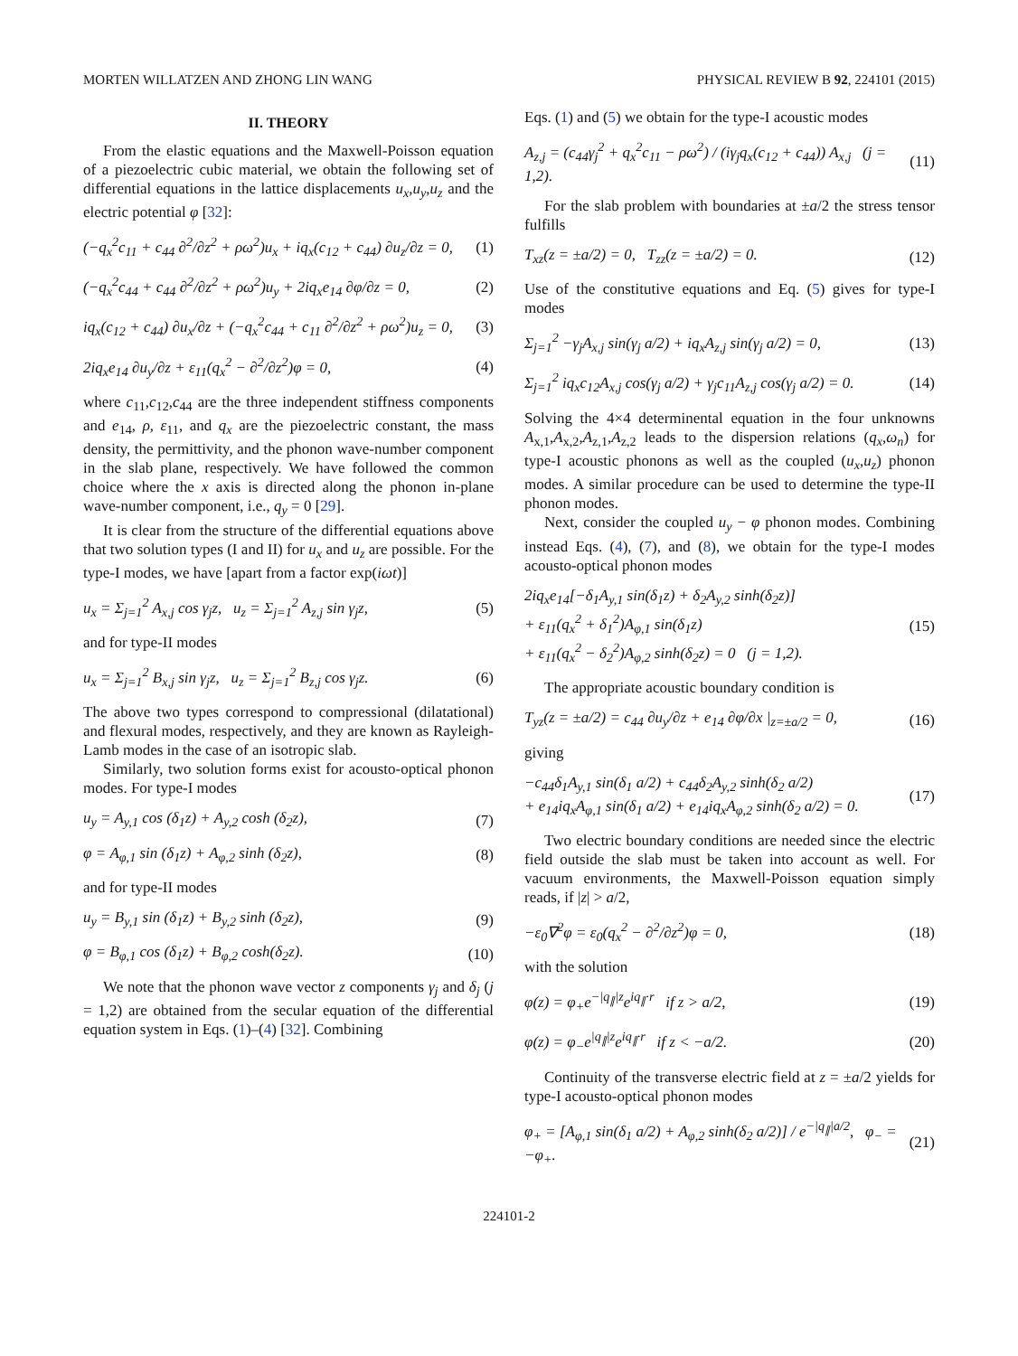MORTEN WILLATZEN AND ZHONG LIN WANG PHYSICAL REVIEW B 92, 224101 (2015)
II. THEORY
From the elastic equations and the Maxwell-Poisson equation of a piezoelectric cubic material, we obtain the following set of differential equations in the lattice displacements u<sub>x</sub>,u<sub>y</sub>,u<sub>z</sub> and the electric potential φ [32]:
(−q<sub>x</sub><sup>2</sup>c<sub>11</sub> + c<sub>44</sub> ∂<sup>2</sup>/∂z<sup>2</sup> + ρω<sup>2</sup>)u<sub>x</sub> + iq<sub>x</sub>(c<sub>12</sub> + c<sub>44</sub>) ∂u<sub>z</sub>/∂z = 0, (1)
(−q<sub>x</sub><sup>2</sup>c<sub>44</sub> + c<sub>44</sub> ∂<sup>2</sup>/∂z<sup>2</sup> + ρω<sup>2</sup>)u<sub>y</sub> + 2iq<sub>x</sub>e<sub>14</sub> ∂φ/∂z = 0, (2)
iq<sub>x</sub>(c<sub>12</sub> + c<sub>44</sub>) ∂u<sub>x</sub>/∂z + (−q<sub>x</sub><sup>2</sup>c<sub>44</sub> + c<sub>11</sub> ∂<sup>2</sup>/∂z<sup>2</sup> + ρω<sup>2</sup>)u<sub>z</sub> = 0, (3)
2iq<sub>x</sub>e<sub>14</sub> ∂u<sub>y</sub>/∂z + ε<sub>11</sub>(q<sub>x</sub><sup>2</sup> − ∂<sup>2</sup>/∂z<sup>2</sup>)φ = 0, (4)
where c<sub>11</sub>,c<sub>12</sub>,c<sub>44</sub> are the three independent stiffness components and e<sub>14</sub>, ρ, ε<sub>11</sub>, and q<sub>x</sub> are the piezoelectric constant, the mass density, the permittivity, and the phonon wave-number component in the slab plane, respectively. We have followed the common choice where the x axis is directed along the phonon in-plane wave-number component, i.e., q<sub>y</sub> = 0 [29].
It is clear from the structure of the differential equations above that two solution types (I and II) for u<sub>x</sub> and u<sub>z</sub> are possible. For the type-I modes, we have [apart from a factor exp(iωt)]
u<sub>x</sub> = Σ<sub>j=1</sub><sup>2</sup> A<sub>x,j</sub> cos γ<sub>j</sub>z, u<sub>z</sub> = Σ<sub>j=1</sub><sup>2</sup> A<sub>z,j</sub> sin γ<sub>j</sub>z, (5)
and for type-II modes
u<sub>x</sub> = Σ<sub>j=1</sub><sup>2</sup> B<sub>x,j</sub> sin γ<sub>j</sub>z, u<sub>z</sub> = Σ<sub>j=1</sub><sup>2</sup> B<sub>z,j</sub> cos γ<sub>j</sub>z. (6)
The above two types correspond to compressional (dilatational) and flexural modes, respectively, and they are known as Rayleigh-Lamb modes in the case of an isotropic slab.
Similarly, two solution forms exist for acousto-optical phonon modes. For type-I modes
u<sub>y</sub> = A<sub>y,1</sub> cos (δ<sub>1</sub>z) + A<sub>y,2</sub> cosh (δ<sub>2</sub>z), (7)
φ = A<sub>φ,1</sub> sin (δ<sub>1</sub>z) + A<sub>φ,2</sub> sinh (δ<sub>2</sub>z), (8)
and for type-II modes
u<sub>y</sub> = B<sub>y,1</sub> sin (δ<sub>1</sub>z) + B<sub>y,2</sub> sinh (δ<sub>2</sub>z), (9)
φ = B<sub>φ,1</sub> cos (δ<sub>1</sub>z) + B<sub>φ,2</sub> cosh(δ<sub>2</sub>z). (10)
We note that the phonon wave vector z components γ<sub>j</sub> and δ<sub>j</sub> (j = 1,2) are obtained from the secular equation of the differential equation system in Eqs. (1)–(4) [32]. Combining
Eqs. (1) and (5) we obtain for the type-I acoustic modes
A<sub>z,j</sub> = (c<sub>44</sub>γ<sub>j</sub><sup>2</sup> + q<sub>x</sub><sup>2</sup>c<sub>11</sub> − ρω<sup>2</sup>) / (iγ<sub>j</sub>q<sub>x</sub>(c<sub>12</sub> + c<sub>44</sub>)) A<sub>x,j</sub> (j = 1,2). (11)
For the slab problem with boundaries at ±a/2 the stress tensor fulfills
T<sub>xz</sub>(z = ±a/2) = 0, T<sub>zz</sub>(z = ±a/2) = 0. (12)
Use of the constitutive equations and Eq. (5) gives for type-I modes
Σ<sub>j=1</sub><sup>2</sup> −γ<sub>j</sub>A<sub>x,j</sub> sin(γ<sub>j</sub> a/2) + iq<sub>x</sub>A<sub>z,j</sub> sin(γ<sub>j</sub> a/2) = 0, (13)
Σ<sub>j=1</sub><sup>2</sup> iq<sub>x</sub>c<sub>12</sub>A<sub>x,j</sub> cos(γ<sub>j</sub> a/2) + γ<sub>j</sub>c<sub>11</sub>A<sub>z,j</sub> cos(γ<sub>j</sub> a/2) = 0. (14)
Solving the 4×4 determinental equation in the four unknowns A<sub>x,1</sub>,A<sub>x,2</sub>,A<sub>z,1</sub>,A<sub>z,2</sub> leads to the dispersion relations (q<sub>x</sub>,ω<sub>n</sub>) for type-I acoustic phonons as well as the coupled (u<sub>x</sub>,u<sub>z</sub>) phonon modes. A similar procedure can be used to determine the type-II phonon modes.
Next, consider the coupled u<sub>y</sub> − φ phonon modes. Combining instead Eqs. (4), (7), and (8), we obtain for the type-I modes acousto-optical phonon modes
2iq<sub>x</sub>e<sub>14</sub>[−δ<sub>1</sub>A<sub>y,1</sub> sin(δ<sub>1</sub>z) + δ<sub>2</sub>A<sub>y,2</sub> sinh(δ<sub>2</sub>z)]
+ ε<sub>11</sub>(q<sub>x</sub><sup>2</sup> + δ<sub>1</sub><sup>2</sup>)A<sub>φ,1</sub> sin(δ<sub>1</sub>z)
+ ε<sub>11</sub>(q<sub>x</sub><sup>2</sup> − δ<sub>2</sub><sup>2</sup>)A<sub>φ,2</sub> sinh(δ<sub>2</sub>z) = 0 (j = 1,2). (15)
The appropriate acoustic boundary condition is
T<sub>yz</sub>(z = ±a/2) = c<sub>44</sub> ∂u<sub>y</sub>/∂z + e<sub>14</sub> ∂φ/∂x |<sub>z=±a/2</sub> = 0, (16)
giving
−c<sub>44</sub>δ<sub>1</sub>A<sub>y,1</sub> sin(δ<sub>1</sub> a/2) + c<sub>44</sub>δ<sub>2</sub>A<sub>y,2</sub> sinh(δ<sub>2</sub> a/2)
+ e<sub>14</sub>iq<sub>x</sub>A<sub>φ,1</sub> sin(δ<sub>1</sub> a/2) + e<sub>14</sub>iq<sub>x</sub>A<sub>φ,2</sub> sinh(δ<sub>2</sub> a/2) = 0. (17)
Two electric boundary conditions are needed since the electric field outside the slab must be taken into account as well. For vacuum environments, the Maxwell-Poisson equation simply reads, if |z| > a/2,
−ε<sub>0</sub>∇<sup>2</sup>φ = ε<sub>0</sub>(q<sub>x</sub><sup>2</sup> − ∂<sup>2</sup>/∂z<sup>2</sup>)φ = 0, (18)
with the solution
φ(z) = φ<sub>+</sub>e<sup>−|q<sub>∥</sub>|z</sup>e<sup>iq<sub>∥</sub>·r</sup> if z > a/2, (19)
φ(z) = φ<sub>−</sub>e<sup>|q<sub>∥</sub>|z</sup>e<sup>iq<sub>∥</sub>·r</sup> if z < −a/2. (20)
Continuity of the transverse electric field at z = ±a/2 yields for type-I acousto-optical phonon modes
φ<sub>+</sub> = [A<sub>φ,1</sub> sin(δ<sub>1</sub> a/2) + A<sub>φ,2</sub> sinh(δ<sub>2</sub> a/2)] / e<sup>−|q<sub>∥</sub>|a/2</sup>, φ<sub>−</sub> = −φ<sub>+</sub>. (21)
224101-2